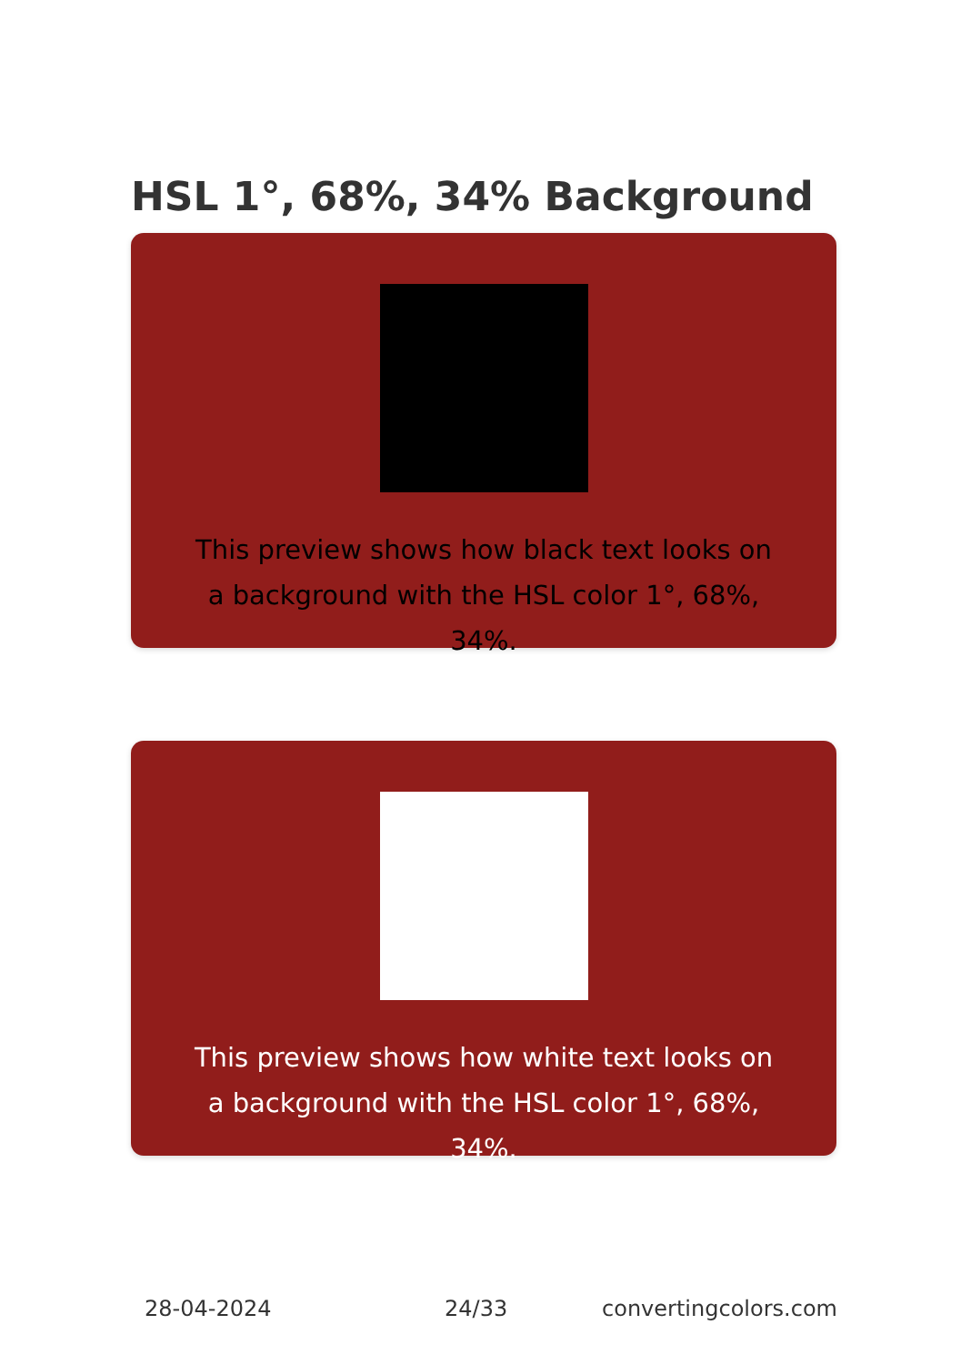HSL 1°, 68%, 34% Background
This preview shows how black text looks on a background with the HSL color 1°, 68%, 34%.
This preview shows how white text looks on a background with the HSL color 1°, 68%, 34%.
28-04-2024 24/33 convertingcolors.com